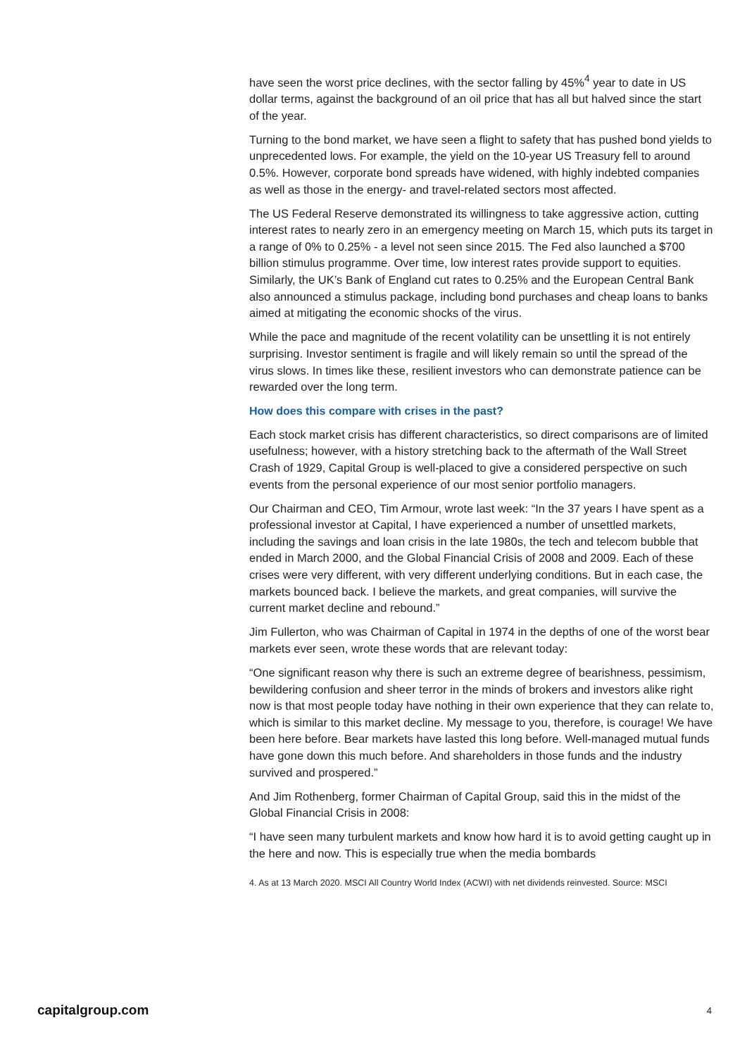have seen the worst price declines, with the sector falling by 45%<sup>4</sup> year to date in US dollar terms, against the background of an oil price that has all but halved since the start of the year.
Turning to the bond market, we have seen a flight to safety that has pushed bond yields to unprecedented lows. For example, the yield on the 10-year US Treasury fell to around 0.5%. However, corporate bond spreads have widened, with highly indebted companies as well as those in the energy- and travel-related sectors most affected.
The US Federal Reserve demonstrated its willingness to take aggressive action, cutting interest rates to nearly zero in an emergency meeting on March 15, which puts its target in a range of 0% to 0.25% - a level not seen since 2015. The Fed also launched a $700 billion stimulus programme. Over time, low interest rates provide support to equities. Similarly, the UK’s Bank of England cut rates to 0.25% and the European Central Bank also announced a stimulus package, including bond purchases and cheap loans to banks aimed at mitigating the economic shocks of the virus.
While the pace and magnitude of the recent volatility can be unsettling it is not entirely surprising. Investor sentiment is fragile and will likely remain so until the spread of the virus slows. In times like these, resilient investors who can demonstrate patience can be rewarded over the long term.
How does this compare with crises in the past?
Each stock market crisis has different characteristics, so direct comparisons are of limited usefulness; however, with a history stretching back to the aftermath of the Wall Street Crash of 1929, Capital Group is well-placed to give a considered perspective on such events from the personal experience of our most senior portfolio managers.
Our Chairman and CEO, Tim Armour, wrote last week: “In the 37 years I have spent as a professional investor at Capital, I have experienced a number of unsettled markets, including the savings and loan crisis in the late 1980s, the tech and telecom bubble that ended in March 2000, and the Global Financial Crisis of 2008 and 2009. Each of these crises were very different, with very different underlying conditions. But in each case, the markets bounced back. I believe the markets, and great companies, will survive the current market decline and rebound.”
Jim Fullerton, who was Chairman of Capital in 1974 in the depths of one of the worst bear markets ever seen, wrote these words that are relevant today:
“One significant reason why there is such an extreme degree of bearishness, pessimism, bewildering confusion and sheer terror in the minds of brokers and investors alike right now is that most people today have nothing in their own experience that they can relate to, which is similar to this market decline. My message to you, therefore, is courage! We have been here before. Bear markets have lasted this long before. Well-managed mutual funds have gone down this much before. And shareholders in those funds and the industry survived and prospered.”
And Jim Rothenberg, former Chairman of Capital Group, said this in the midst of the Global Financial Crisis in 2008:
“I have seen many turbulent markets and know how hard it is to avoid getting caught up in the here and now. This is especially true when the media bombards
4. As at 13 March 2020. MSCI All Country World Index (ACWI) with net dividends reinvested. Source: MSCI
capitalgroup.com 4